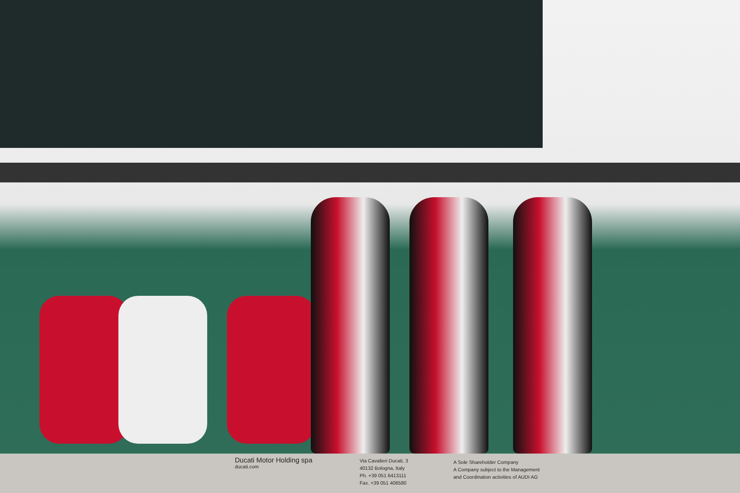Ducati Motor Holding spa
ducati.com
Via Cavalieri Ducati, 3
40132 Bologna, Italy
Ph. +39 051 6413111
Fax. +39 051 406580
A Sole Shareholder Company
A Company subject to the Management
and Coordination activities of AUDI AG